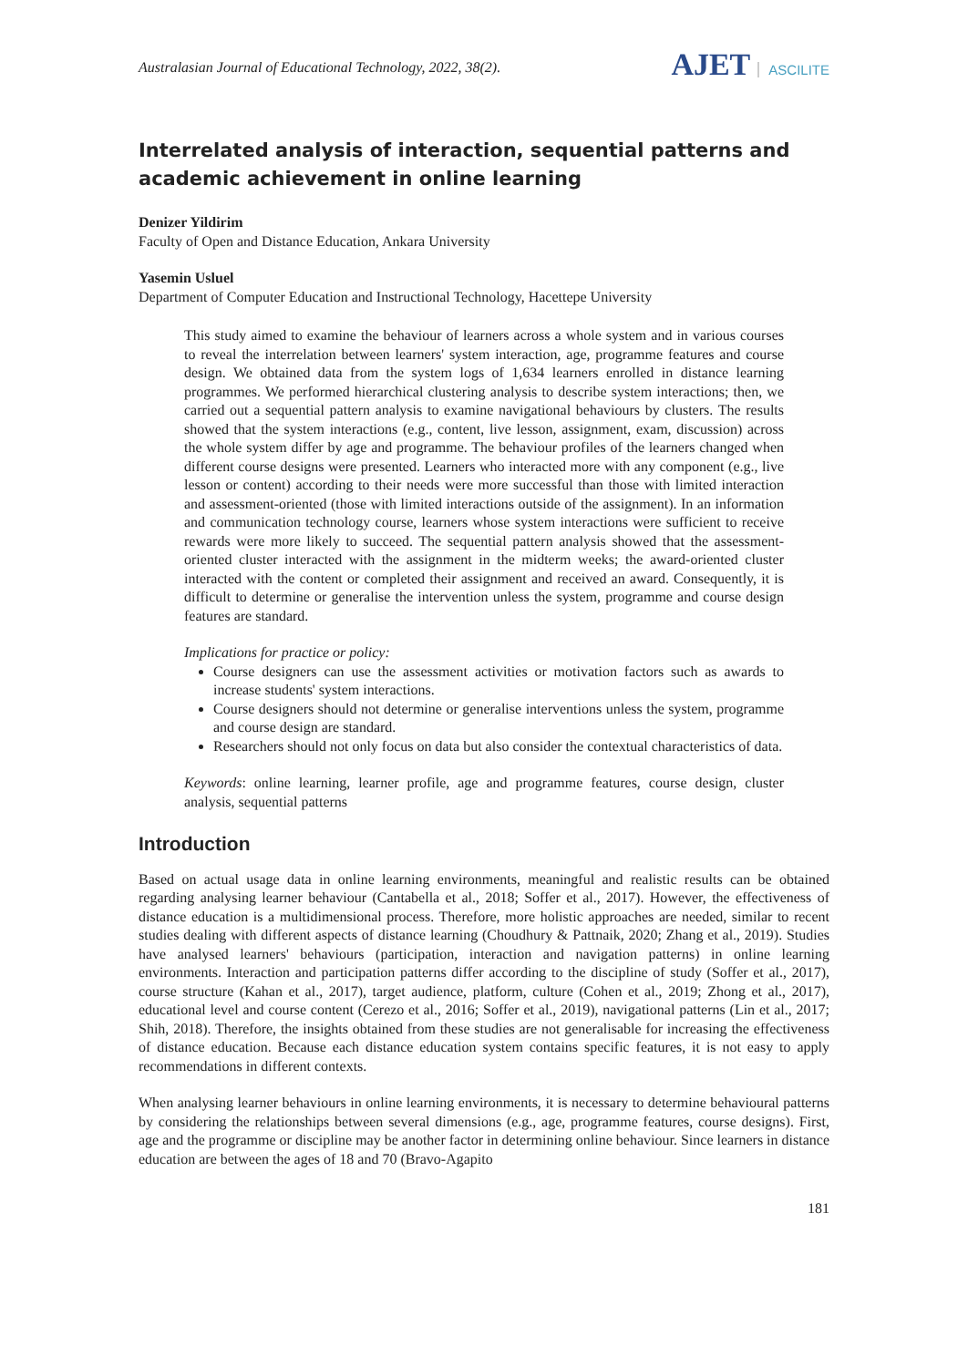Australasian Journal of Educational Technology, 2022, 38(2).
AJET ASCILITE
Interrelated analysis of interaction, sequential patterns and academic achievement in online learning
Denizer Yildirim
Faculty of Open and Distance Education, Ankara University
Yasemin Usluel
Department of Computer Education and Instructional Technology, Hacettepe University
This study aimed to examine the behaviour of learners across a whole system and in various courses to reveal the interrelation between learners' system interaction, age, programme features and course design. We obtained data from the system logs of 1,634 learners enrolled in distance learning programmes. We performed hierarchical clustering analysis to describe system interactions; then, we carried out a sequential pattern analysis to examine navigational behaviours by clusters. The results showed that the system interactions (e.g., content, live lesson, assignment, exam, discussion) across the whole system differ by age and programme. The behaviour profiles of the learners changed when different course designs were presented. Learners who interacted more with any component (e.g., live lesson or content) according to their needs were more successful than those with limited interaction and assessment-oriented (those with limited interactions outside of the assignment). In an information and communication technology course, learners whose system interactions were sufficient to receive rewards were more likely to succeed. The sequential pattern analysis showed that the assessment-oriented cluster interacted with the assignment in the midterm weeks; the award-oriented cluster interacted with the content or completed their assignment and received an award. Consequently, it is difficult to determine or generalise the intervention unless the system, programme and course design features are standard.
Implications for practice or policy:
Course designers can use the assessment activities or motivation factors such as awards to increase students' system interactions.
Course designers should not determine or generalise interventions unless the system, programme and course design are standard.
Researchers should not only focus on data but also consider the contextual characteristics of data.
Keywords: online learning, learner profile, age and programme features, course design, cluster analysis, sequential patterns
Introduction
Based on actual usage data in online learning environments, meaningful and realistic results can be obtained regarding analysing learner behaviour (Cantabella et al., 2018; Soffer et al., 2017). However, the effectiveness of distance education is a multidimensional process. Therefore, more holistic approaches are needed, similar to recent studies dealing with different aspects of distance learning (Choudhury & Pattnaik, 2020; Zhang et al., 2019). Studies have analysed learners' behaviours (participation, interaction and navigation patterns) in online learning environments. Interaction and participation patterns differ according to the discipline of study (Soffer et al., 2017), course structure (Kahan et al., 2017), target audience, platform, culture (Cohen et al., 2019; Zhong et al., 2017), educational level and course content (Cerezo et al., 2016; Soffer et al., 2019), navigational patterns (Lin et al., 2017; Shih, 2018). Therefore, the insights obtained from these studies are not generalisable for increasing the effectiveness of distance education. Because each distance education system contains specific features, it is not easy to apply recommendations in different contexts.
When analysing learner behaviours in online learning environments, it is necessary to determine behavioural patterns by considering the relationships between several dimensions (e.g., age, programme features, course designs). First, age and the programme or discipline may be another factor in determining online behaviour. Since learners in distance education are between the ages of 18 and 70 (Bravo-Agapito
181